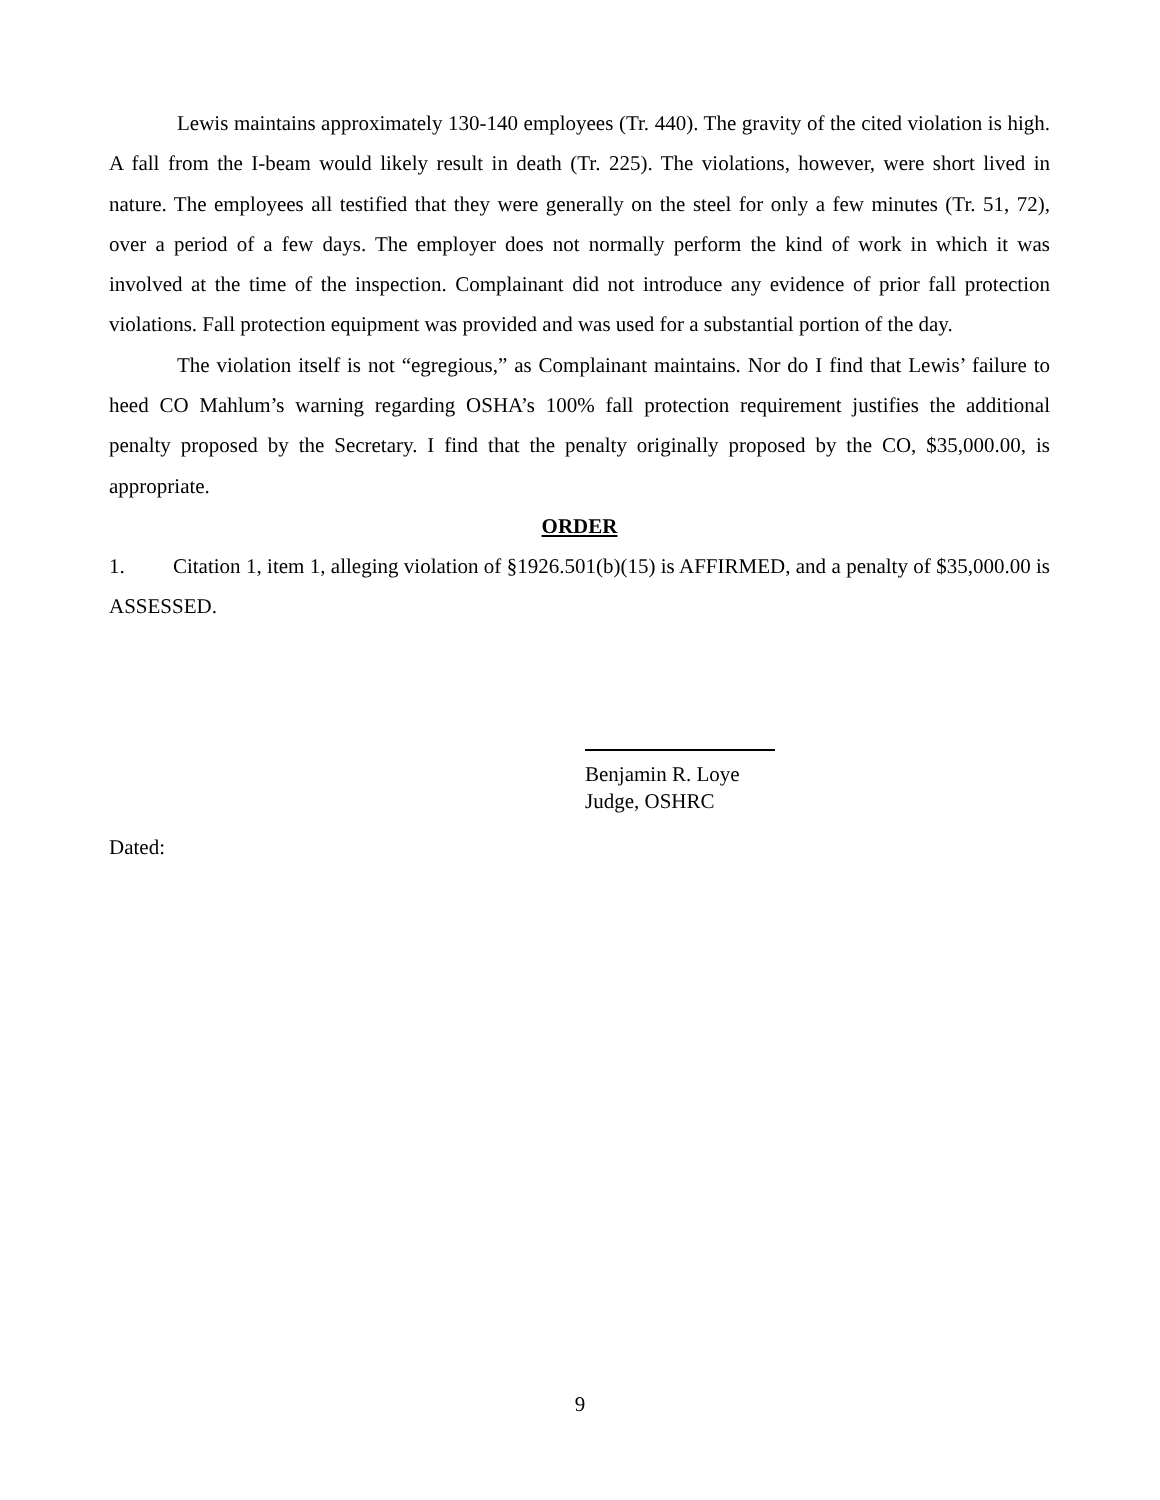Lewis maintains approximately 130-140 employees (Tr. 440). The gravity of the cited violation is high. A fall from the I-beam would likely result in death (Tr. 225). The violations, however, were short lived in nature. The employees all testified that they were generally on the steel for only a few minutes (Tr. 51, 72), over a period of a few days. The employer does not normally perform the kind of work in which it was involved at the time of the inspection. Complainant did not introduce any evidence of prior fall protection violations. Fall protection equipment was provided and was used for a substantial portion of the day.
The violation itself is not “egregious,” as Complainant maintains. Nor do I find that Lewis’ failure to heed CO Mahlum’s warning regarding OSHA’s 100% fall protection requirement justifies the additional penalty proposed by the Secretary. I find that the penalty originally proposed by the CO, $35,000.00, is appropriate.
ORDER
1. Citation 1, item 1, alleging violation of §1926.501(b)(15) is AFFIRMED, and a penalty of $35,000.00 is ASSESSED.
Benjamin R. Loye
Judge, OSHRC
Dated:
9